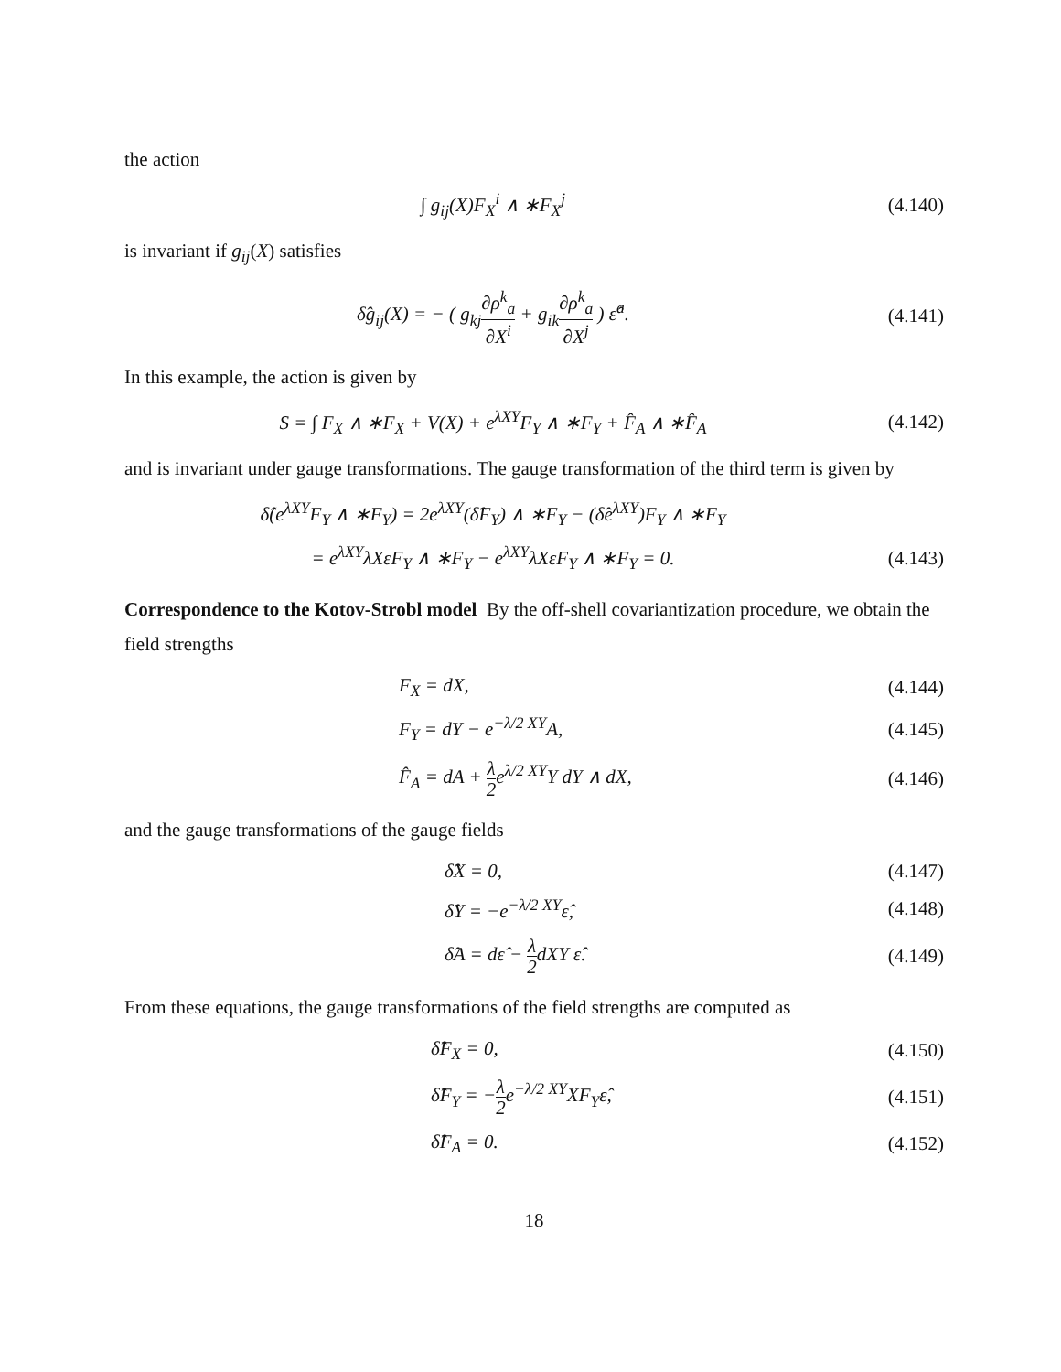the action
∫ g<sub>ij</sub>(X)F<sub>X</sub><sup>i</sup> ∧ ∗F<sub>X</sub><sup>j</sup> (4.140)
is invariant if g<sub>ij</sub>(X) satisfies
δ̂g<sub>ij</sub>(X) = − ( g<sub>kj</sub>∂ρ<sup>k</sup><sub>a</sub> ∂X<sup>i</sup> + g<sub>ik</sub>∂ρ<sup>k</sup><sub>a</sub> ∂X<sup>j</sup> ) ε̂<sup>a</sup>.
(4.141)
In this example, the action is given by
S = ∫ F<sub>X</sub> ∧ ∗F<sub>X</sub> + V(X) + e<sup>λXY</sup>F<sub>Y</sub> ∧ ∗F<sub>Y</sub> + F̂<sub>A</sub> ∧ ∗F̂<sub>A</sub>
(4.142)
and is invariant under gauge transformations. The gauge transformation of the third term is given by
δ̂(e<sup>λXY</sup>F<sub>Y</sub> ∧ ∗F<sub>Y</sub>) = 2e<sup>λXY</sup>(δ̂F<sub>Y</sub>) ∧ ∗F<sub>Y</sub> − (δ̂e<sup>λXY</sup>)F<sub>Y</sub> ∧ ∗F<sub>Y</sub>
= e<sup>λXY</sup>λXεF<sub>Y</sub> ∧ ∗F<sub>Y</sub> − e<sup>λXY</sup>λXεF<sub>Y</sub> ∧ ∗F<sub>Y</sub> = 0.
(4.143)
Correspondence to the Kotov-Strobl model By the off-shell covariantization procedure, we obtain the field strengths
F<sub>X</sub> = dX, (4.144)
F<sub>Y</sub> = dY − e<sup>−λ/2 XY</sup>A, (4.145)
F̂<sub>A</sub> = dA + λ 2e<sup>λ/2 XY</sup>Y dY ∧ dX,
(4.146)
and the gauge transformations of the gauge fields
δ̂X = 0, (4.147)
δ̂Y = −e<sup>−λ/2 XY</sup>ε̂, (4.148)
δ̂A = dε̂ − λ 2dXY ε̂. (4.149)
From these equations, the gauge transformations of the field strengths are computed as
δ̂F<sub>X</sub> = 0, (4.150)
δ̂F<sub>Y</sub> = −λ 2e<sup>−λ/2 XY</sup>XF<sub>Y</sub>ε̂, (4.151)
δ̂F<sub>A</sub> = 0. (4.152)
18